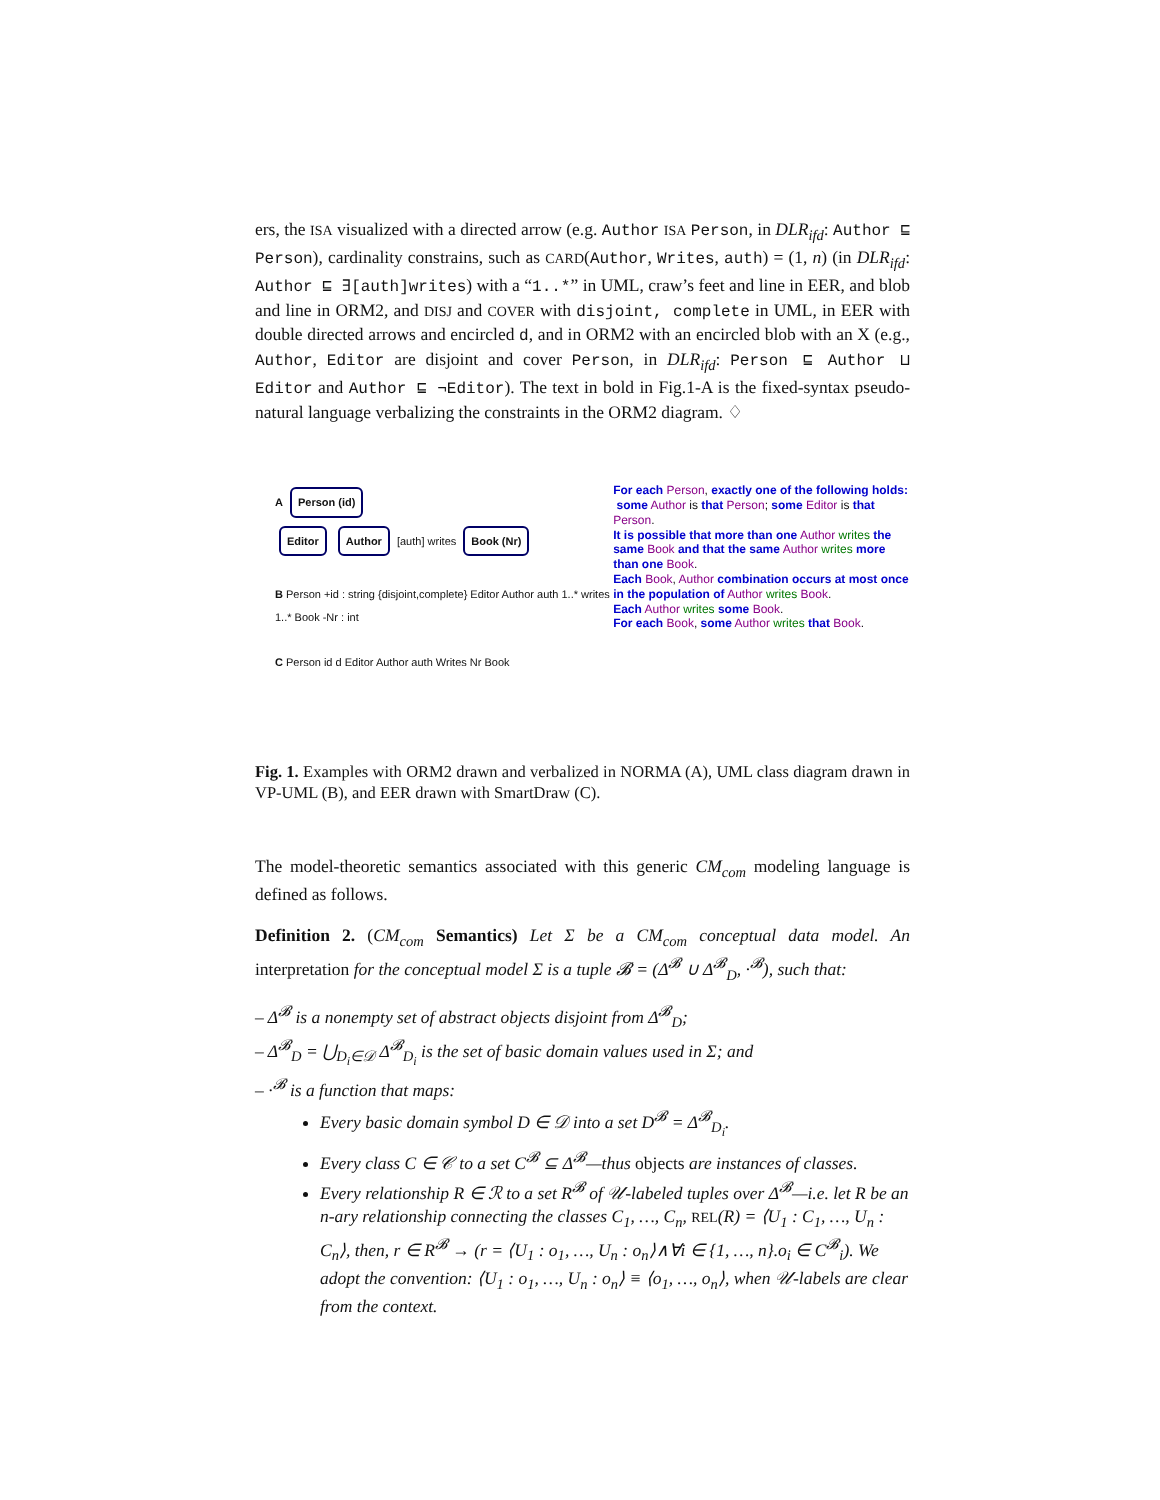ers, the ISA visualized with a directed arrow (e.g. Author ISA Person, in DLR<sub>ifd</sub>: Author ⊑ Person), cardinality constrains, such as CARD(Author, Writes, auth) = (1, n) (in DLR<sub>ifd</sub>: Author ⊑ ∃[auth]writes) with a “1..*” in UML, craw’s feet and line in EER, and blob and line in ORM2, and DISJ and COVER with disjoint, complete in UML, in EER with double directed arrows and encircled d, and in ORM2 with an encircled blob with an X (e.g., Author, Editor are disjoint and cover Person, in DLR<sub>ifd</sub>: Person ⊑ Author ⊔ Editor and Author ⊑ ¬Editor). The text in bold in Fig.1-A is the fixed-syntax pseudo-natural language verbalizing the constraints in the ORM2 diagram. ♢
A Person (id)
Editor Author [auth] writes Book (Nr)
B Person +id : string {disjoint,complete} Editor Author auth 1..* writes 1..* Book -Nr : int
C Person id d Editor Author auth Writes Nr Book
For each Person, exactly one of the following holds:
some Author is that Person; some Editor is that Person.
It is possible that more than one Author writes the same Book and that the same Author writes more than one Book.
Each Book, Author combination occurs at most once in the population of Author writes Book.
Each Author writes some Book.
For each Book, some Author writes that Book.
Fig. 1. Examples with ORM2 drawn and verbalized in NORMA (A), UML class diagram drawn in VP-UML (B), and EER drawn with SmartDraw (C).
The model-theoretic semantics associated with this generic CM<sub>com</sub> modeling language is defined as follows.
Definition 2. (CM<sub>com</sub> Semantics) Let Σ be a CM<sub>com</sub> conceptual data model. An interpretation for the conceptual model Σ is a tuple 𝓑 = (Δ<sup>𝓑</sup> ∪ Δ<sup>𝓑</sup><sub>D</sub>, ·<sup>𝓑</sup>), such that:
– Δ<sup>𝓑</sup> is a nonempty set of abstract objects disjoint from Δ<sup>𝓑</sup><sub>D</sub>;
– Δ<sup>𝓑</sup><sub>D</sub> = ⋃<sub>D<sub>i</sub>∈𝒟</sub> Δ<sup>𝓑</sup><sub>D<sub>i</sub></sub> is the set of basic domain values used in Σ; and
– ·<sup>𝓑</sup> is a function that maps:
Every basic domain symbol D ∈ 𝒟 into a set D<sup>𝓑</sup> = Δ<sup>𝓑</sup><sub>D<sub>i</sub></sub>.
Every class C ∈ 𝒞 to a set C<sup>𝓑</sup> ⊆ Δ<sup>𝓑</sup>—thus objects are instances of classes.
Every relationship R ∈ ℛ to a set R<sup>𝓑</sup> of 𝒰-labeled tuples over Δ<sup>𝓑</sup>—i.e. let R be an n-ary relationship connecting the classes C<sub>1</sub>, …, C<sub>n</sub>, REL(R) = ⟨U<sub>1</sub> : C<sub>1</sub>, …, U<sub>n</sub> : C<sub>n</sub>⟩, then, r ∈ R<sup>𝓑</sup> → (r = ⟨U<sub>1</sub> : o<sub>1</sub>, …, U<sub>n</sub> : o<sub>n</sub>⟩∧∀i ∈ {1, …, n}.o<sub>i</sub> ∈ C<sup>𝓑</sup><sub>i</sub>). We adopt the convention: ⟨U<sub>1</sub> : o<sub>1</sub>, …, U<sub>n</sub> : o<sub>n</sub>⟩ ≡ ⟨o<sub>1</sub>, …, o<sub>n</sub>⟩, when 𝒰-labels are clear from the context.